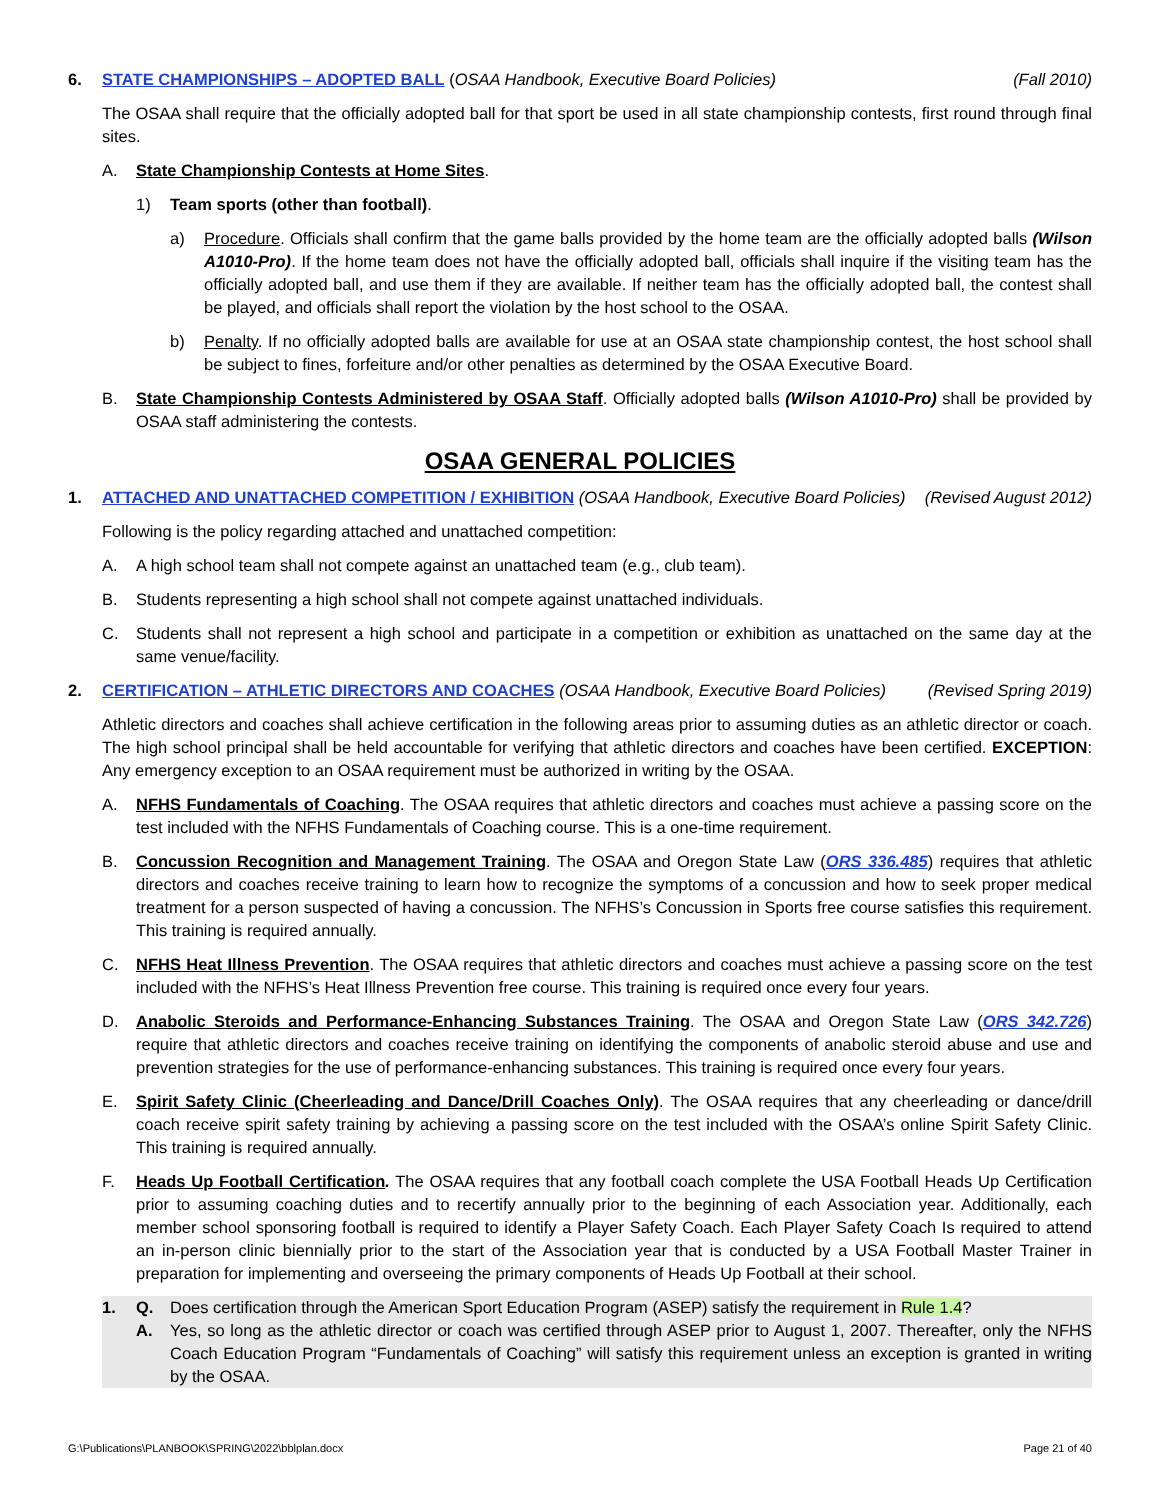6. STATE CHAMPIONSHIPS – ADOPTED BALL (OSAA Handbook, Executive Board Policies) (Fall 2010)
The OSAA shall require that the officially adopted ball for that sport be used in all state championship contests, first round through final sites.
A. State Championship Contests at Home Sites.
1) Team sports (other than football).
a) Procedure. Officials shall confirm that the game balls provided by the home team are the officially adopted balls (Wilson A1010-Pro). If the home team does not have the officially adopted ball, officials shall inquire if the visiting team has the officially adopted ball, and use them if they are available. If neither team has the officially adopted ball, the contest shall be played, and officials shall report the violation by the host school to the OSAA.
b) Penalty. If no officially adopted balls are available for use at an OSAA state championship contest, the host school shall be subject to fines, forfeiture and/or other penalties as determined by the OSAA Executive Board.
B. State Championship Contests Administered by OSAA Staff. Officially adopted balls (Wilson A1010-Pro) shall be provided by OSAA staff administering the contests.
OSAA GENERAL POLICIES
1. ATTACHED AND UNATTACHED COMPETITION / EXHIBITION (OSAA Handbook, Executive Board Policies) (Revised August 2012)
Following is the policy regarding attached and unattached competition:
A. A high school team shall not compete against an unattached team (e.g., club team).
B. Students representing a high school shall not compete against unattached individuals.
C. Students shall not represent a high school and participate in a competition or exhibition as unattached on the same day at the same venue/facility.
2. CERTIFICATION – ATHLETIC DIRECTORS AND COACHES (OSAA Handbook, Executive Board Policies) (Revised Spring 2019)
Athletic directors and coaches shall achieve certification in the following areas prior to assuming duties as an athletic director or coach. The high school principal shall be held accountable for verifying that athletic directors and coaches have been certified. EXCEPTION: Any emergency exception to an OSAA requirement must be authorized in writing by the OSAA.
A. NFHS Fundamentals of Coaching. The OSAA requires that athletic directors and coaches must achieve a passing score on the test included with the NFHS Fundamentals of Coaching course. This is a one-time requirement.
B. Concussion Recognition and Management Training. The OSAA and Oregon State Law (ORS 336.485) requires that athletic directors and coaches receive training to learn how to recognize the symptoms of a concussion and how to seek proper medical treatment for a person suspected of having a concussion. The NFHS’s Concussion in Sports free course satisfies this requirement. This training is required annually.
C. NFHS Heat Illness Prevention. The OSAA requires that athletic directors and coaches must achieve a passing score on the test included with the NFHS’s Heat Illness Prevention free course. This training is required once every four years.
D. Anabolic Steroids and Performance-Enhancing Substances Training. The OSAA and Oregon State Law (ORS 342.726) require that athletic directors and coaches receive training on identifying the components of anabolic steroid abuse and use and prevention strategies for the use of performance-enhancing substances. This training is required once every four years.
E. Spirit Safety Clinic (Cheerleading and Dance/Drill Coaches Only). The OSAA requires that any cheerleading or dance/drill coach receive spirit safety training by achieving a passing score on the test included with the OSAA’s online Spirit Safety Clinic. This training is required annually.
F. Heads Up Football Certification. The OSAA requires that any football coach complete the USA Football Heads Up Certification prior to assuming coaching duties and to recertify annually prior to the beginning of each Association year. Additionally, each member school sponsoring football is required to identify a Player Safety Coach. Each Player Safety Coach Is required to attend an in-person clinic biennially prior to the start of the Association year that is conducted by a USA Football Master Trainer in preparation for implementing and overseeing the primary components of Heads Up Football at their school.
1. Q. Does certification through the American Sport Education Program (ASEP) satisfy the requirement in Rule 1.4?
A. Yes, so long as the athletic director or coach was certified through ASEP prior to August 1, 2007. Thereafter, only the NFHS Coach Education Program “Fundamentals of Coaching” will satisfy this requirement unless an exception is granted in writing by the OSAA.
G:\Publications\PLANBOOK\SPRING\2022\bblplan.docx Page 21 of 40